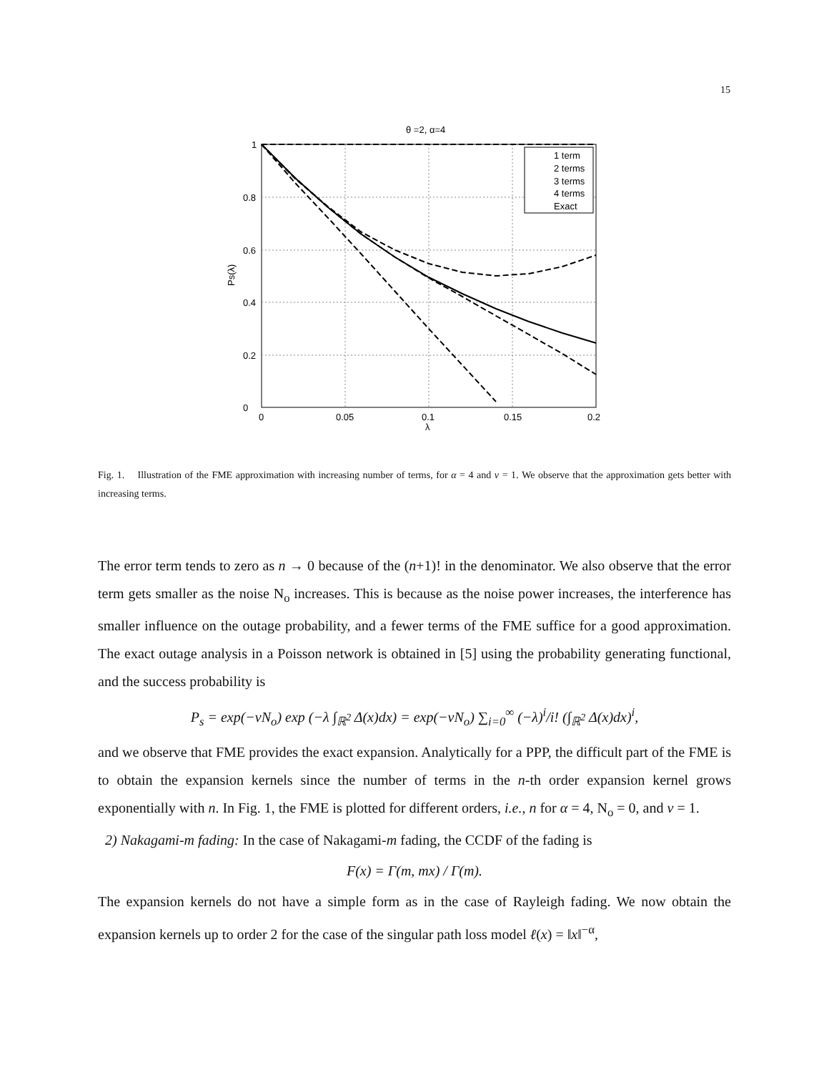15
θ =2, α=4
0
0.2
0.4
0.6
0.8
1
0
0.05
0.1
0.15
0.2
λ
Ps(λ)
1 term
2 terms
3 terms
4 terms
Exact
Fig. 1. Illustration of the FME approximation with increasing number of terms, for α = 4 and ν = 1. We observe that the approximation gets better with increasing terms.
The error term tends to zero as n → 0 because of the (n+1)! in the denominator. We also observe that the error term gets smaller as the noise N<sub>o</sub> increases. This is because as the noise power increases, the interference has smaller influence on the outage probability, and a fewer terms of the FME suffice for a good approximation. The exact outage analysis in a Poisson network is obtained in [5] using the probability generating functional, and the success probability is
P<sub>s</sub> = exp(−νN<sub>o</sub>) exp (−λ ∫<sub>ℝ<sup>2</sup></sub> Δ(x)dx) = exp(−νN<sub>o</sub>) ∑<sub>i=0</sub><sup>∞</sup> (−λ)<sup>i</sup>/i! (∫<sub>ℝ<sup>2</sup></sub> Δ(x)dx)<sup>i</sup>,
and we observe that FME provides the exact expansion. Analytically for a PPP, the difficult part of the FME is to obtain the expansion kernels since the number of terms in the n-th order expansion kernel grows exponentially with n. In Fig. 1, the FME is plotted for different orders, i.e., n for α = 4, N<sub>o</sub> = 0, and ν = 1.
2) Nakagami-m fading: In the case of Nakagami-m fading, the CCDF of the fading is
F(x) = Γ(m, mx) / Γ(m).
The expansion kernels do not have a simple form as in the case of Rayleigh fading. We now obtain the expansion kernels up to order 2 for the case of the singular path loss model ℓ(x) = ‖x‖<sup>−α</sup>,